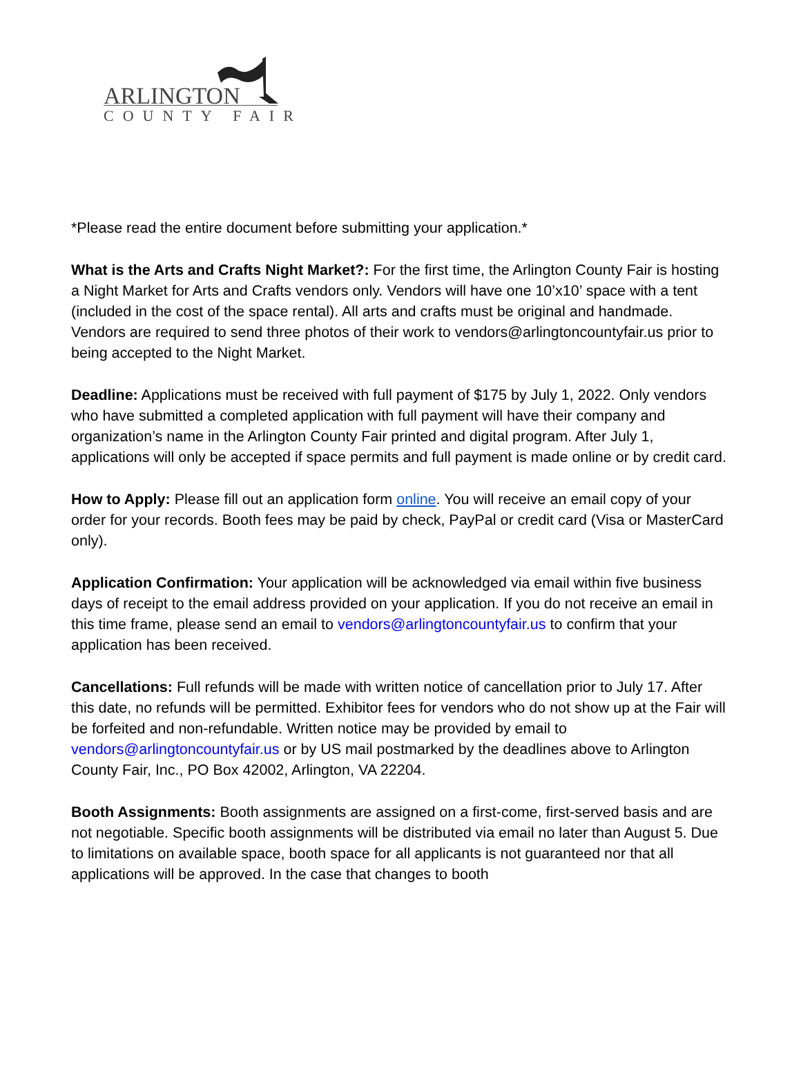ARLINGTON
COUNTY FAIR
*Please read the entire document before submitting your application.*
What is the Arts and Crafts Night Market?: For the first time, the Arlington County Fair is hosting a Night Market for Arts and Crafts vendors only. Vendors will have one 10’x10’ space with a tent (included in the cost of the space rental). All arts and crafts must be original and handmade. Vendors are required to send three photos of their work to vendors@arlingtoncountyfair.us prior to being accepted to the Night Market.
Deadline: Applications must be received with full payment of $175 by July 1, 2022. Only vendors who have submitted a completed application with full payment will have their company and organization’s name in the Arlington County Fair printed and digital program. After July 1, applications will only be accepted if space permits and full payment is made online or by credit card.
How to Apply: Please fill out an application form online. You will receive an email copy of your order for your records. Booth fees may be paid by check, PayPal or credit card (Visa or MasterCard only).
Application Confirmation: Your application will be acknowledged via email within five business days of receipt to the email address provided on your application. If you do not receive an email in this time frame, please send an email to vendors@arlingtoncountyfair.us to confirm that your application has been received.
Cancellations: Full refunds will be made with written notice of cancellation prior to July 17. After this date, no refunds will be permitted. Exhibitor fees for vendors who do not show up at the Fair will be forfeited and non-refundable. Written notice may be provided by email to vendors@arlingtoncountyfair.us or by US mail postmarked by the deadlines above to Arlington County Fair, Inc., PO Box 42002, Arlington, VA 22204.
Booth Assignments: Booth assignments are assigned on a first-come, first-served basis and are not negotiable. Specific booth assignments will be distributed via email no later than August 5. Due to limitations on available space, booth space for all applicants is not guaranteed nor that all applications will be approved. In the case that changes to booth